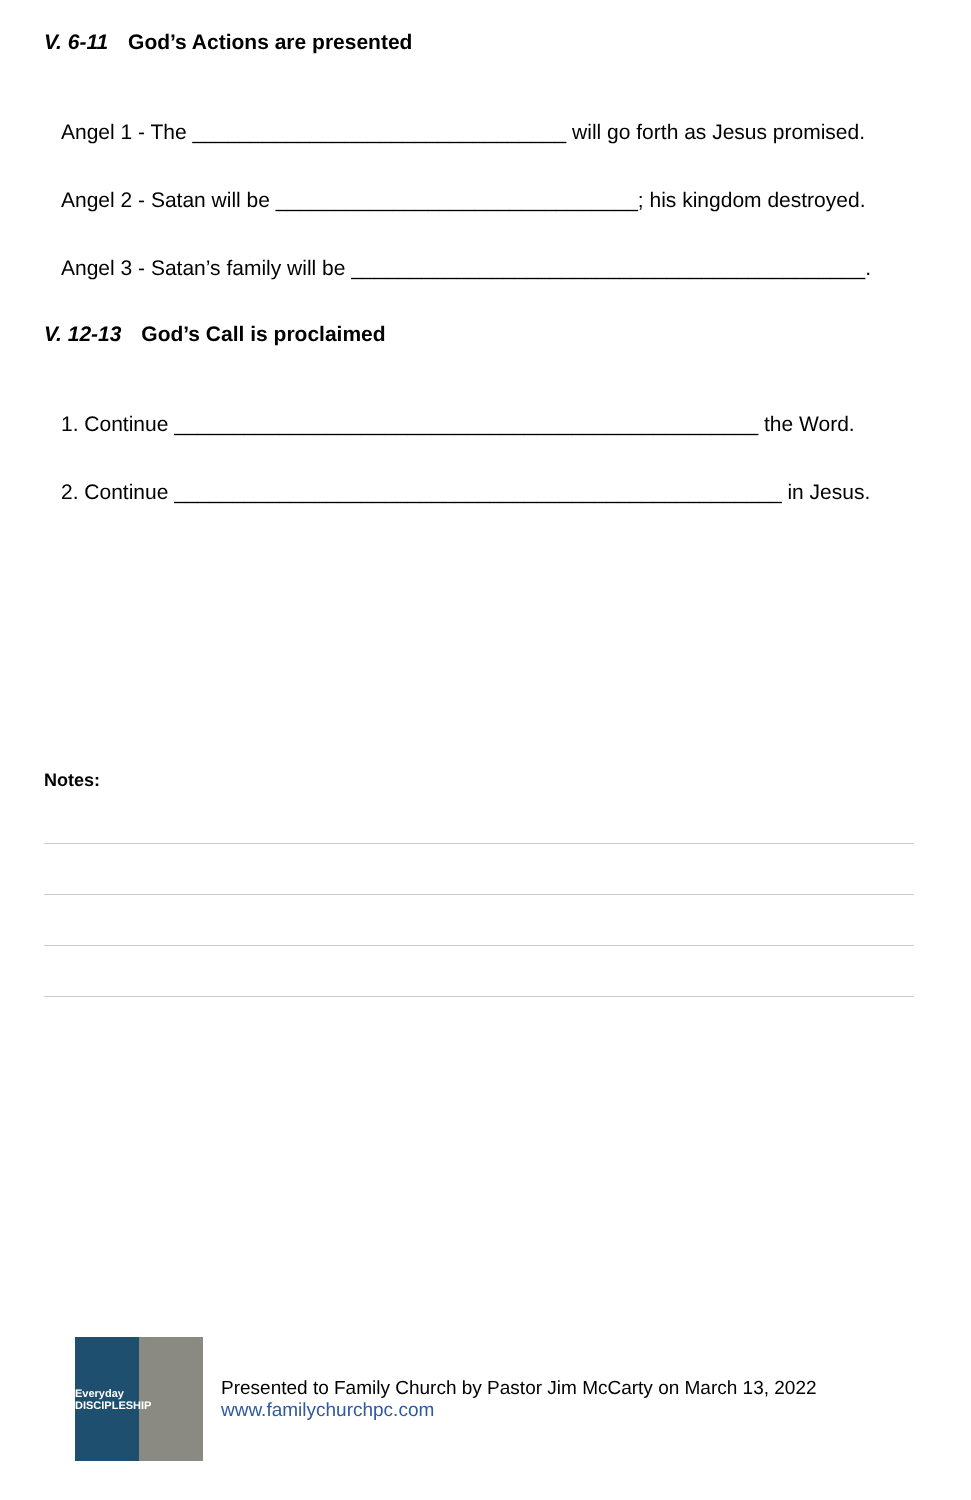V. 6-11 God’s Actions are presented
Angel 1 - The ________________________________ will go forth as Jesus promised.
Angel 2 - Satan will be _______________________________; his kingdom destroyed.
Angel 3 - Satan’s family will be ____________________________________________.
V. 12-13 God’s Call is proclaimed
1. Continue __________________________________________________ the Word.
2. Continue ____________________________________________________ in Jesus.
Notes:
Everyday DISCIPLESHIP
Presented to Family Church by Pastor Jim McCarty on March 13, 2022
www.familychurchpc.com